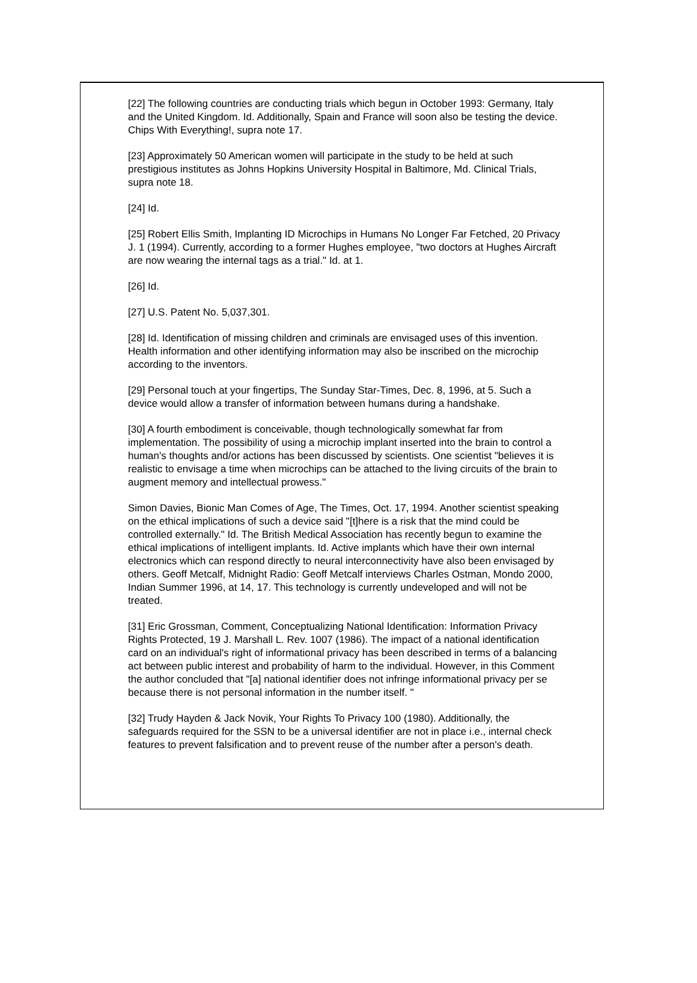[22] The following countries are conducting trials which begun in October 1993: Germany, Italy and the United Kingdom. Id. Additionally, Spain and France will soon also be testing the device. Chips With Everything!, supra note 17.
[23] Approximately 50 American women will participate in the study to be held at such prestigious institutes as Johns Hopkins University Hospital in Baltimore, Md. Clinical Trials, supra note 18.
[24] Id.
[25] Robert Ellis Smith, Implanting ID Microchips in Humans No Longer Far Fetched, 20 Privacy J. 1 (1994). Currently, according to a former Hughes employee, "two doctors at Hughes Aircraft are now wearing the internal tags as a trial." Id. at 1.
[26] Id.
[27] U.S. Patent No. 5,037,301.
[28] Id. Identification of missing children and criminals are envisaged uses of this invention. Health information and other identifying information may also be inscribed on the microchip according to the inventors.
[29] Personal touch at your fingertips, The Sunday Star-Times, Dec. 8, 1996, at 5. Such a device would allow a transfer of information between humans during a handshake.
[30] A fourth embodiment is conceivable, though technologically somewhat far from implementation. The possibility of using a microchip implant inserted into the brain to control a human's thoughts and/or actions has been discussed by scientists. One scientist "believes it is realistic to envisage a time when microchips can be attached to the living circuits of the brain to augment memory and intellectual prowess."
Simon Davies, Bionic Man Comes of Age, The Times, Oct. 17, 1994. Another scientist speaking on the ethical implications of such a device said "[t]here is a risk that the mind could be controlled externally." Id. The British Medical Association has recently begun to examine the ethical implications of intelligent implants. Id. Active implants which have their own internal electronics which can respond directly to neural interconnectivity have also been envisaged by others. Geoff Metcalf, Midnight Radio: Geoff Metcalf interviews Charles Ostman, Mondo 2000, Indian Summer 1996, at 14, 17. This technology is currently undeveloped and will not be treated.
[31] Eric Grossman, Comment, Conceptualizing National Identification: Information Privacy Rights Protected, 19 J. Marshall L. Rev. 1007 (1986). The impact of a national identification card on an individual's right of informational privacy has been described in terms of a balancing act between public interest and probability of harm to the individual. However, in this Comment the author concluded that "[a] national identifier does not infringe informational privacy per se because there is not personal information in the number itself. "
[32] Trudy Hayden & Jack Novik, Your Rights To Privacy 100 (1980). Additionally, the safeguards required for the SSN to be a universal identifier are not in place i.e., internal check features to prevent falsification and to prevent reuse of the number after a person's death.